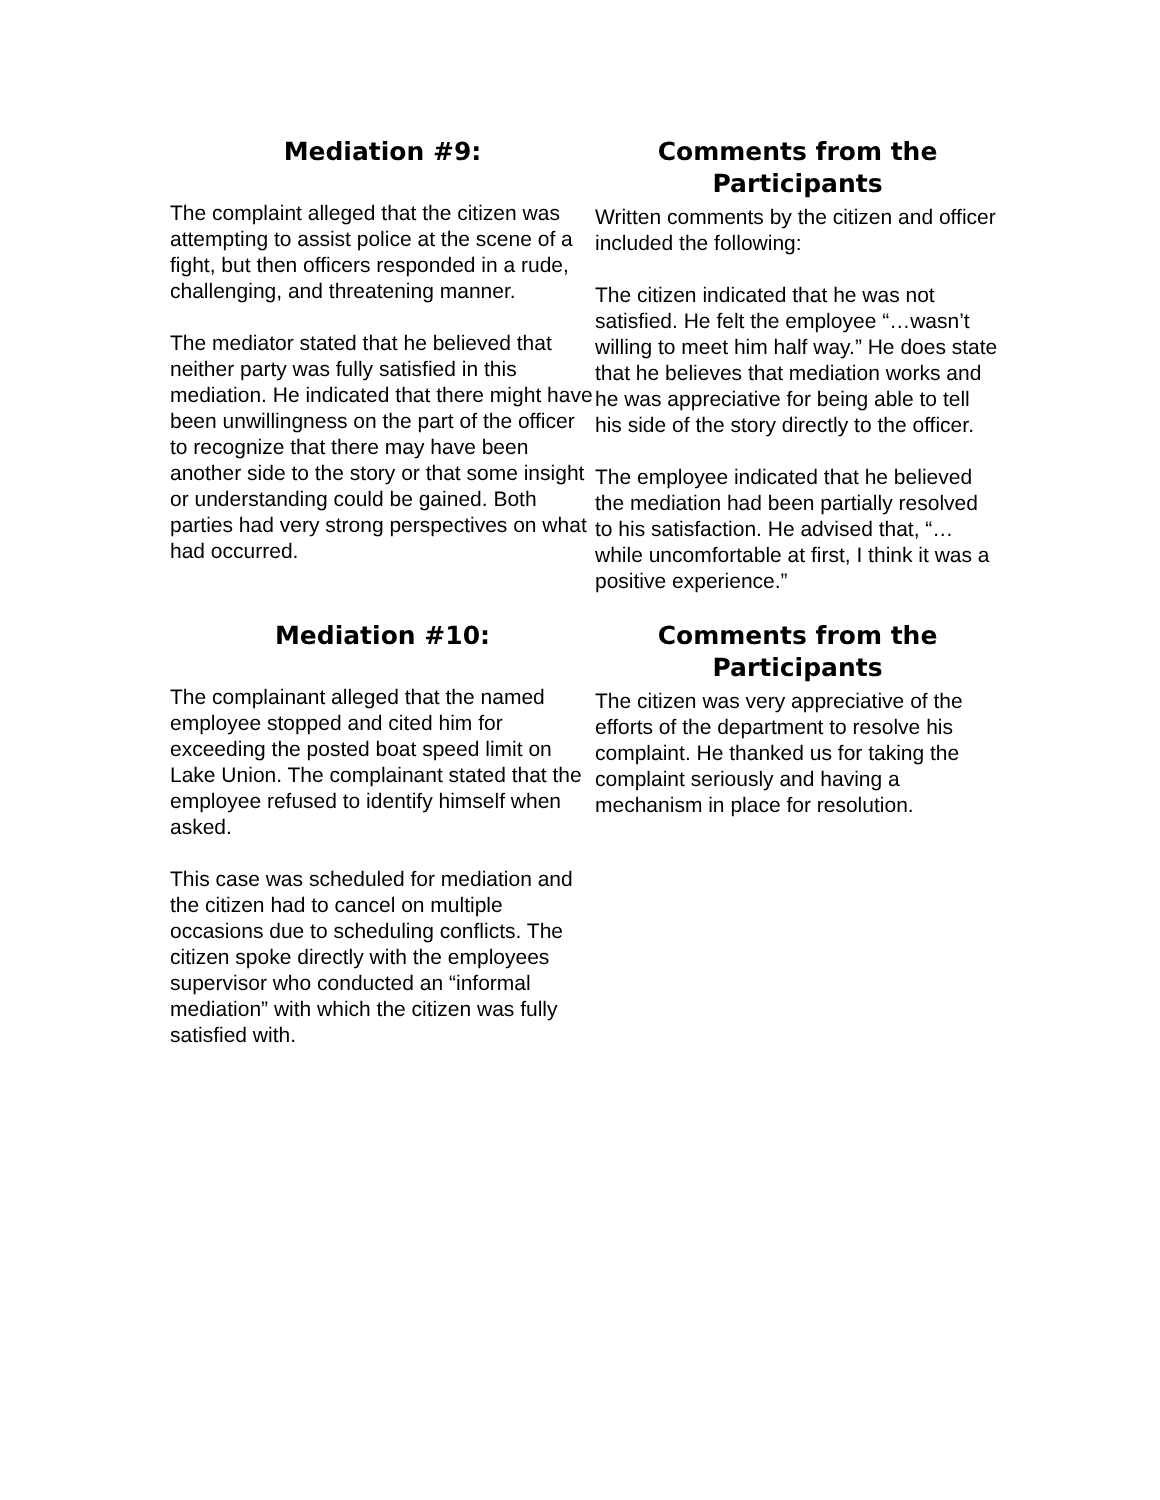Mediation #9:
The complaint alleged that the citizen was attempting to assist police at the scene of a fight, but then officers responded in a rude, challenging, and threatening manner.
The mediator stated that he believed that neither party was fully satisfied in this mediation. He indicated that there might have been unwillingness on the part of the officer to recognize that there may have been another side to the story or that some insight or understanding could be gained. Both parties had very strong perspectives on what had occurred.
Comments from the Participants
Written comments by the citizen and officer included the following:
The citizen indicated that he was not satisfied. He felt the employee “…wasn’t willing to meet him half way.” He does state that he believes that mediation works and he was appreciative for being able to tell his side of the story directly to the officer.
The employee indicated that he believed the mediation had been partially resolved to his satisfaction. He advised that, “…while uncomfortable at first, I think it was a positive experience.”
Mediation #10:
The complainant alleged that the named employee stopped and cited him for exceeding the posted boat speed limit on Lake Union. The complainant stated that the employee refused to identify himself when asked.
This case was scheduled for mediation and the citizen had to cancel on multiple occasions due to scheduling conflicts. The citizen spoke directly with the employees supervisor who conducted an “informal mediation” with which the citizen was fully satisfied with.
Comments from the Participants
The citizen was very appreciative of the efforts of the department to resolve his complaint. He thanked us for taking the complaint seriously and having a mechanism in place for resolution.